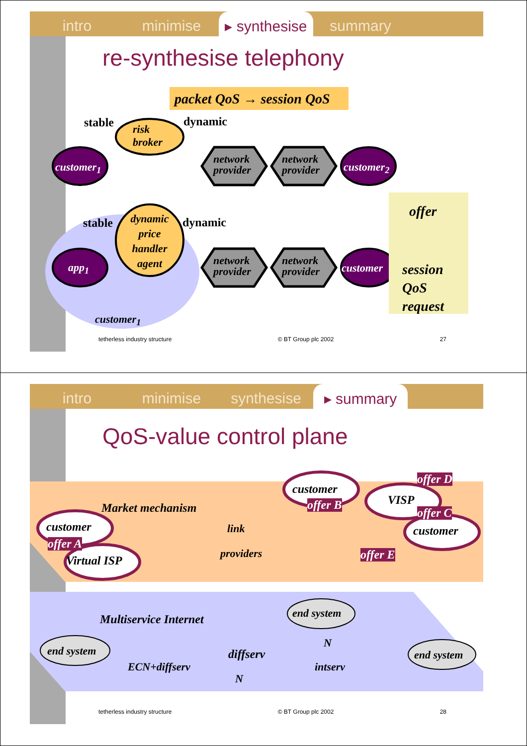intro minimise ▸ synthesise
summary
re-synthesise telephony
packet QoS → session QoS
stable dynamic
risk
broker
customer<sub>1</sub>
network
provider
network
provider
customer<sub>2</sub>
offer
stable
dynamic price handler agent
dynamic
app<sub>1</sub>
network
provider
network
provider
customer
session
QoS
request
customer<sub>1</sub>
tetherless industry structure © BT Group plc 2002 27
intro minimise synthesise ▸ summary
QoS-value control plane
customer
offer A
Virtual ISP
Market mechanism
link
providers
customer
offer B VISP
offer D
offer C
customer
offer E
Multiservice Internet end system
end system end system
N
diffserv
ECN+diffserv intserv
N
tetherless industry structure © BT Group plc 2002 28